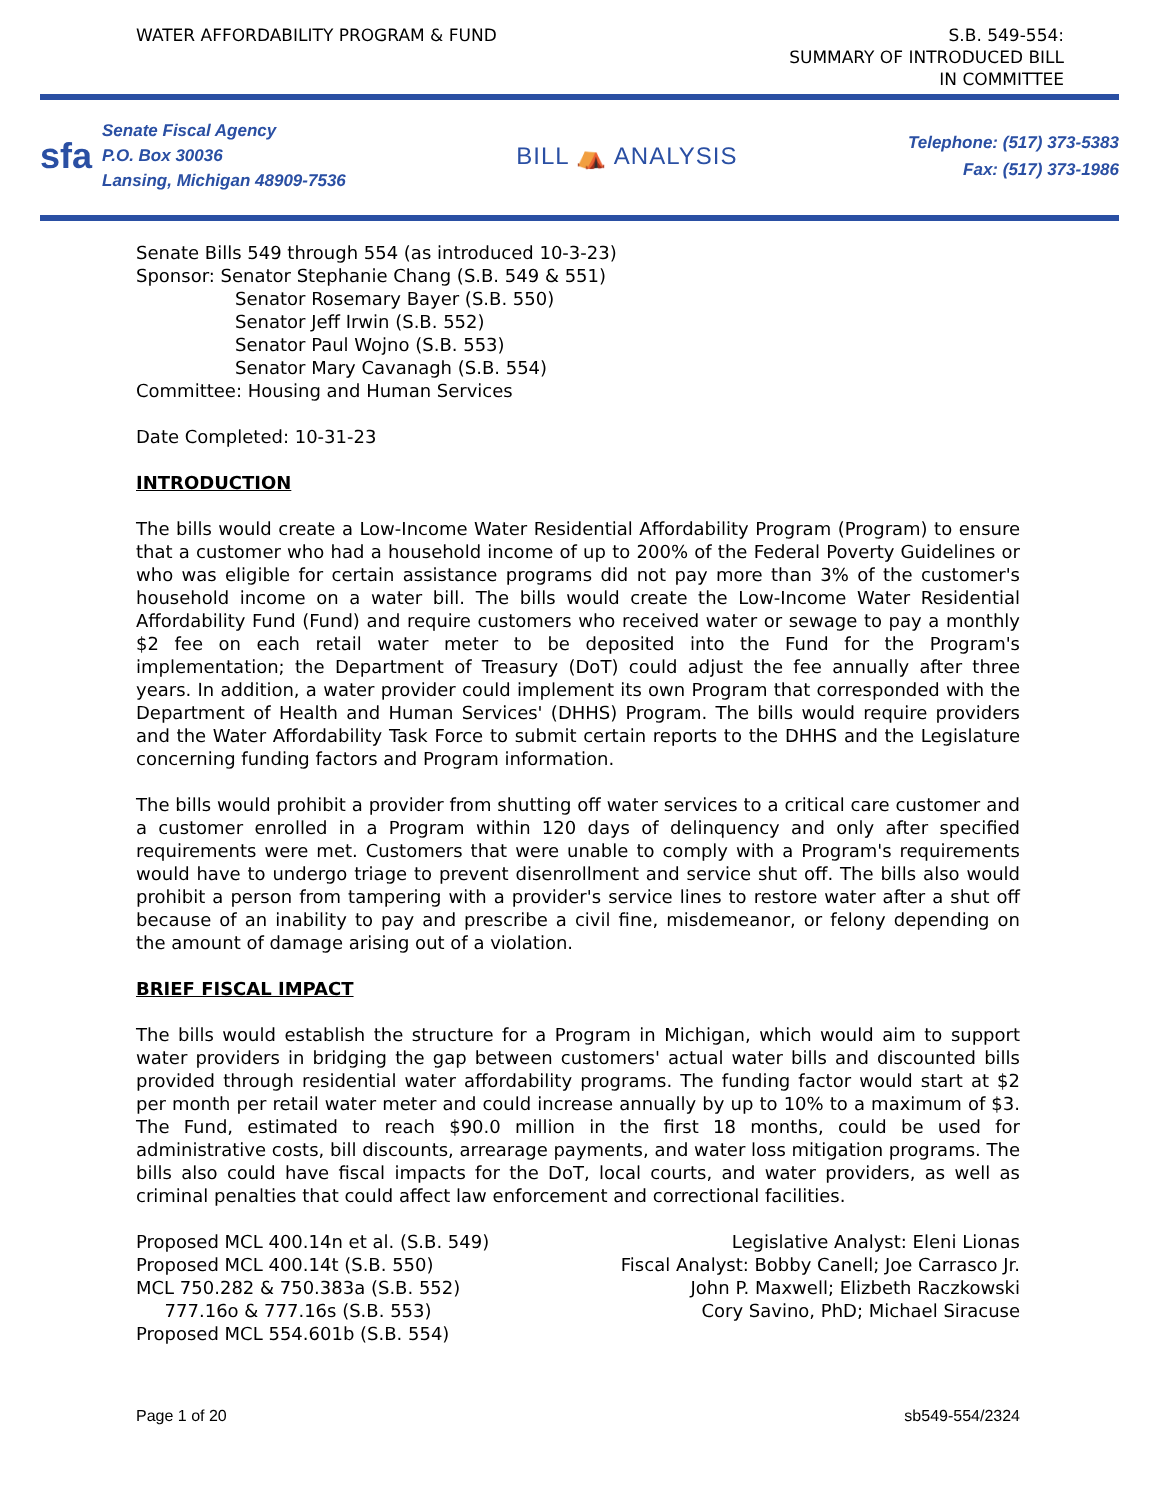WATER AFFORDABILITY PROGRAM & FUND
S.B. 549-554:
SUMMARY OF INTRODUCED BILL
IN COMMITTEE
sfa
Senate Fiscal Agency
P.O. Box 30036
Lansing, Michigan 48909-7536
BILL ⛺ ANALYSIS
Telephone: (517) 373-5383
Fax: (517) 373-1986
Senate Bills 549 through 554 (as introduced 10-3-23)
Sponsor: Senator Stephanie Chang (S.B. 549 & 551)
Senator Rosemary Bayer (S.B. 550)
Senator Jeff Irwin (S.B. 552)
Senator Paul Wojno (S.B. 553)
Senator Mary Cavanagh (S.B. 554)
Committee: Housing and Human Services
Date Completed: 10-31-23
INTRODUCTION
The bills would create a Low-Income Water Residential Affordability Program (Program) to ensure that a customer who had a household income of up to 200% of the Federal Poverty Guidelines or who was eligible for certain assistance programs did not pay more than 3% of the customer's household income on a water bill. The bills would create the Low-Income Water Residential Affordability Fund (Fund) and require customers who received water or sewage to pay a monthly $2 fee on each retail water meter to be deposited into the Fund for the Program's implementation; the Department of Treasury (DoT) could adjust the fee annually after three years. In addition, a water provider could implement its own Program that corresponded with the Department of Health and Human Services' (DHHS) Program. The bills would require providers and the Water Affordability Task Force to submit certain reports to the DHHS and the Legislature concerning funding factors and Program information.
The bills would prohibit a provider from shutting off water services to a critical care customer and a customer enrolled in a Program within 120 days of delinquency and only after specified requirements were met. Customers that were unable to comply with a Program's requirements would have to undergo triage to prevent disenrollment and service shut off. The bills also would prohibit a person from tampering with a provider's service lines to restore water after a shut off because of an inability to pay and prescribe a civil fine, misdemeanor, or felony depending on the amount of damage arising out of a violation.
BRIEF FISCAL IMPACT
The bills would establish the structure for a Program in Michigan, which would aim to support water providers in bridging the gap between customers' actual water bills and discounted bills provided through residential water affordability programs. The funding factor would start at $2 per month per retail water meter and could increase annually by up to 10% to a maximum of $3. The Fund, estimated to reach $90.0 million in the first 18 months, could be used for administrative costs, bill discounts, arrearage payments, and water loss mitigation programs. The bills also could have fiscal impacts for the DoT, local courts, and water providers, as well as criminal penalties that could affect law enforcement and correctional facilities.
Proposed MCL 400.14n et al. (S.B. 549)
Proposed MCL 400.14t (S.B. 550)
MCL 750.282 & 750.383a (S.B. 552)
777.16o & 777.16s (S.B. 553)
Proposed MCL 554.601b (S.B. 554)
Legislative Analyst: Eleni Lionas
Fiscal Analyst: Bobby Canell; Joe Carrasco Jr.
John P. Maxwell; Elizbeth Raczkowski
Cory Savino, PhD; Michael Siracuse
Page 1 of 20 sb549-554/2324